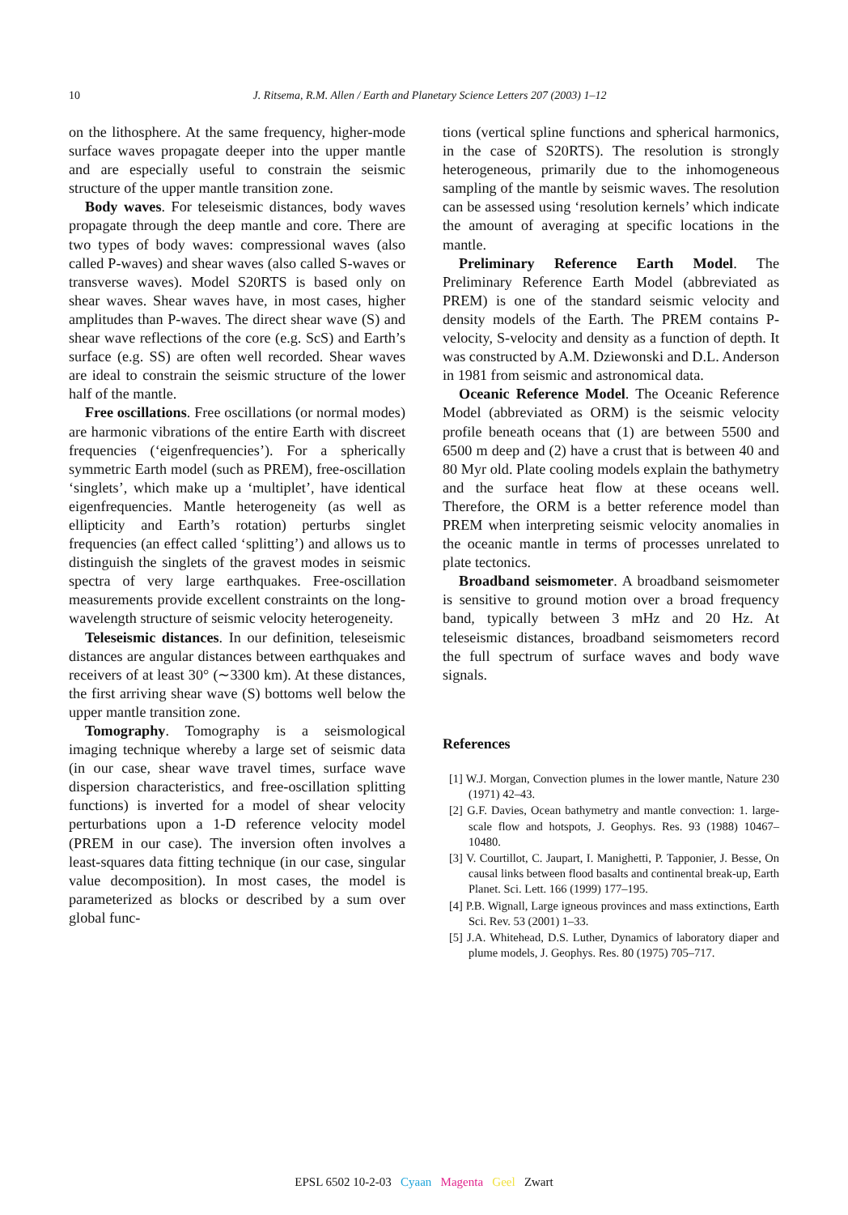10
J. Ritsema, R.M. Allen / Earth and Planetary Science Letters 207 (2003) 1–12
on the lithosphere. At the same frequency, higher-mode surface waves propagate deeper into the upper mantle and are especially useful to constrain the seismic structure of the upper mantle transition zone.
Body waves. For teleseismic distances, body waves propagate through the deep mantle and core. There are two types of body waves: compressional waves (also called P-waves) and shear waves (also called S-waves or transverse waves). Model S20RTS is based only on shear waves. Shear waves have, in most cases, higher amplitudes than P-waves. The direct shear wave (S) and shear wave reflections of the core (e.g. ScS) and Earth’s surface (e.g. SS) are often well recorded. Shear waves are ideal to constrain the seismic structure of the lower half of the mantle.
Free oscillations. Free oscillations (or normal modes) are harmonic vibrations of the entire Earth with discreet frequencies (‘eigenfrequencies’). For a spherically symmetric Earth model (such as PREM), free-oscillation ‘singlets’, which make up a ‘multiplet’, have identical eigenfrequencies. Mantle heterogeneity (as well as ellipticity and Earth’s rotation) perturbs singlet frequencies (an effect called ‘splitting’) and allows us to distinguish the singlets of the gravest modes in seismic spectra of very large earthquakes. Free-oscillation measurements provide excellent constraints on the long-wavelength structure of seismic velocity heterogeneity.
Teleseismic distances. In our definition, teleseismic distances are angular distances between earthquakes and receivers of at least 30° (∼3300 km). At these distances, the first arriving shear wave (S) bottoms well below the upper mantle transition zone.
Tomography. Tomography is a seismological imaging technique whereby a large set of seismic data (in our case, shear wave travel times, surface wave dispersion characteristics, and free-oscillation splitting functions) is inverted for a model of shear velocity perturbations upon a 1-D reference velocity model (PREM in our case). The inversion often involves a least-squares data fitting technique (in our case, singular value decomposition). In most cases, the model is parameterized as blocks or described by a sum over global func-
tions (vertical spline functions and spherical harmonics, in the case of S20RTS). The resolution is strongly heterogeneous, primarily due to the inhomogeneous sampling of the mantle by seismic waves. The resolution can be assessed using ‘resolution kernels’ which indicate the amount of averaging at specific locations in the mantle.
Preliminary Reference Earth Model. The Preliminary Reference Earth Model (abbreviated as PREM) is one of the standard seismic velocity and density models of the Earth. The PREM contains P-velocity, S-velocity and density as a function of depth. It was constructed by A.M. Dziewonski and D.L. Anderson in 1981 from seismic and astronomical data.
Oceanic Reference Model. The Oceanic Reference Model (abbreviated as ORM) is the seismic velocity profile beneath oceans that (1) are between 5500 and 6500 m deep and (2) have a crust that is between 40 and 80 Myr old. Plate cooling models explain the bathymetry and the surface heat flow at these oceans well. Therefore, the ORM is a better reference model than PREM when interpreting seismic velocity anomalies in the oceanic mantle in terms of processes unrelated to plate tectonics.
Broadband seismometer. A broadband seismometer is sensitive to ground motion over a broad frequency band, typically between 3 mHz and 20 Hz. At teleseismic distances, broadband seismometers record the full spectrum of surface waves and body wave signals.
References
[1] W.J. Morgan, Convection plumes in the lower mantle, Nature 230 (1971) 42–43.
[2] G.F. Davies, Ocean bathymetry and mantle convection: 1. large-scale flow and hotspots, J. Geophys. Res. 93 (1988) 10467–10480.
[3] V. Courtillot, C. Jaupart, I. Manighetti, P. Tapponier, J. Besse, On causal links between flood basalts and continental break-up, Earth Planet. Sci. Lett. 166 (1999) 177–195.
[4] P.B. Wignall, Large igneous provinces and mass extinctions, Earth Sci. Rev. 53 (2001) 1–33.
[5] J.A. Whitehead, D.S. Luther, Dynamics of laboratory diaper and plume models, J. Geophys. Res. 80 (1975) 705–717.
EPSL 6502 10-2-03 Cyaan Magenta Geel Zwart